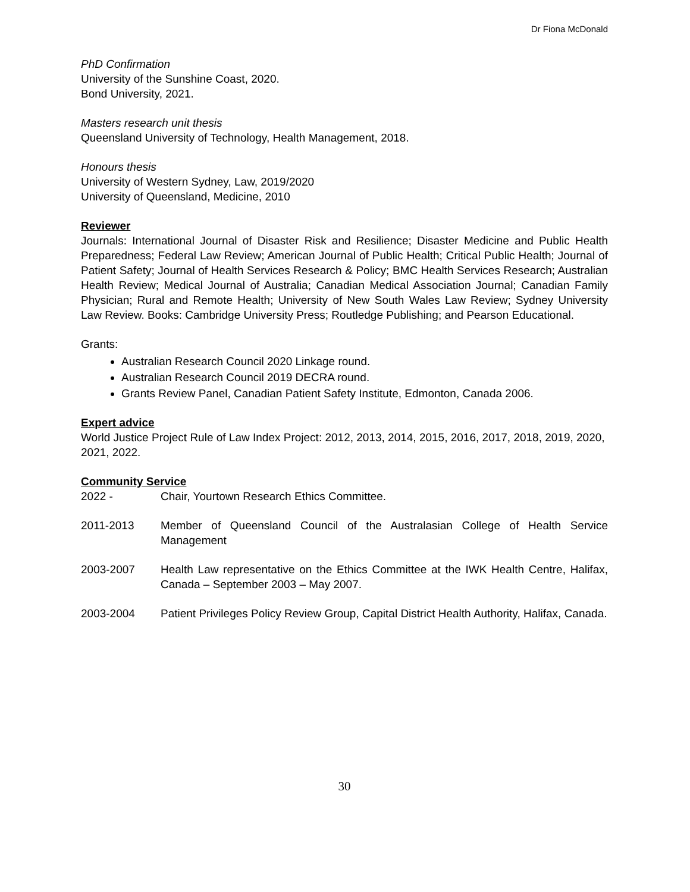Dr Fiona McDonald
PhD Confirmation
University of the Sunshine Coast, 2020.
Bond University, 2021.
Masters research unit thesis
Queensland University of Technology, Health Management, 2018.
Honours thesis
University of Western Sydney, Law, 2019/2020
University of Queensland, Medicine, 2010
Reviewer
Journals: International Journal of Disaster Risk and Resilience; Disaster Medicine and Public Health Preparedness; Federal Law Review; American Journal of Public Health; Critical Public Health; Journal of Patient Safety; Journal of Health Services Research & Policy; BMC Health Services Research; Australian Health Review; Medical Journal of Australia; Canadian Medical Association Journal; Canadian Family Physician; Rural and Remote Health; University of New South Wales Law Review; Sydney University Law Review. Books: Cambridge University Press; Routledge Publishing; and Pearson Educational.
Grants:
Australian Research Council 2020 Linkage round.
Australian Research Council 2019 DECRA round.
Grants Review Panel, Canadian Patient Safety Institute, Edmonton, Canada 2006.
Expert advice
World Justice Project Rule of Law Index Project: 2012, 2013, 2014, 2015, 2016, 2017, 2018, 2019, 2020, 2021, 2022.
Community Service
2022 - Chair, Yourtown Research Ethics Committee.
2011-2013 Member of Queensland Council of the Australasian College of Health Service Management
2003-2007 Health Law representative on the Ethics Committee at the IWK Health Centre, Halifax, Canada – September 2003 – May 2007.
2003-2004 Patient Privileges Policy Review Group, Capital District Health Authority, Halifax, Canada.
30